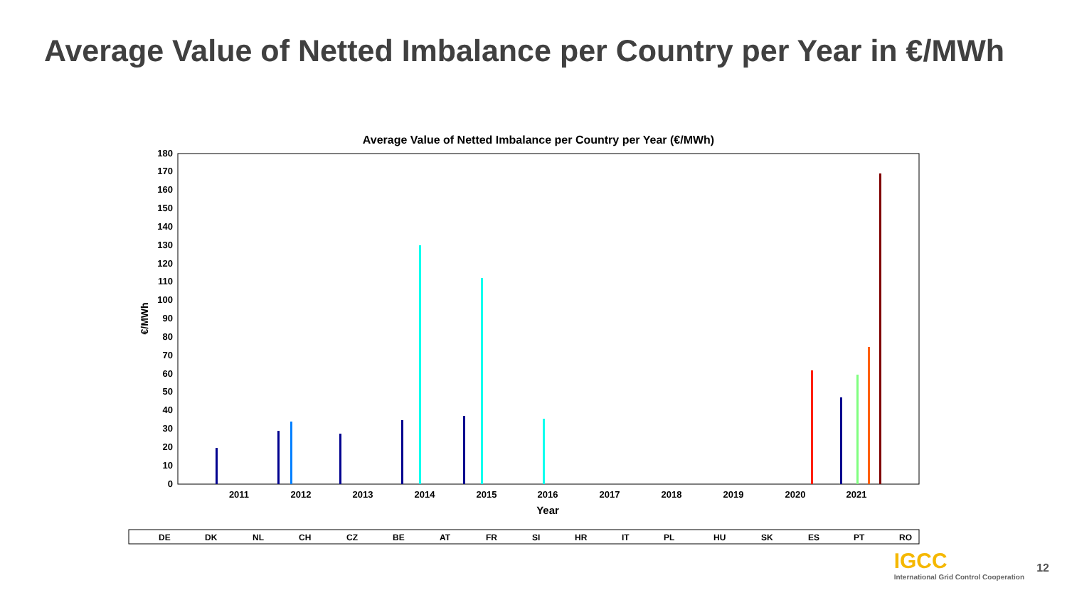Average Value of Netted Imbalance per Country per Year in €/MWh
Average Value of Netted Imbalance per Country per Year (€/MWh)
0
10
20
30
40
50
60
70
80
90
100
110
120
130
140
150
160
170
180
€/MWh
2011
2012
2013
2014
2015
2016
2017
2018
2019
2020
2021
Year
DE
DK
NL
CH
CZ
BE
AT
FR
SI
HR
IT
PL
HU
SK
ES
PT
RO
IGCC
International Grid Control Cooperation
12